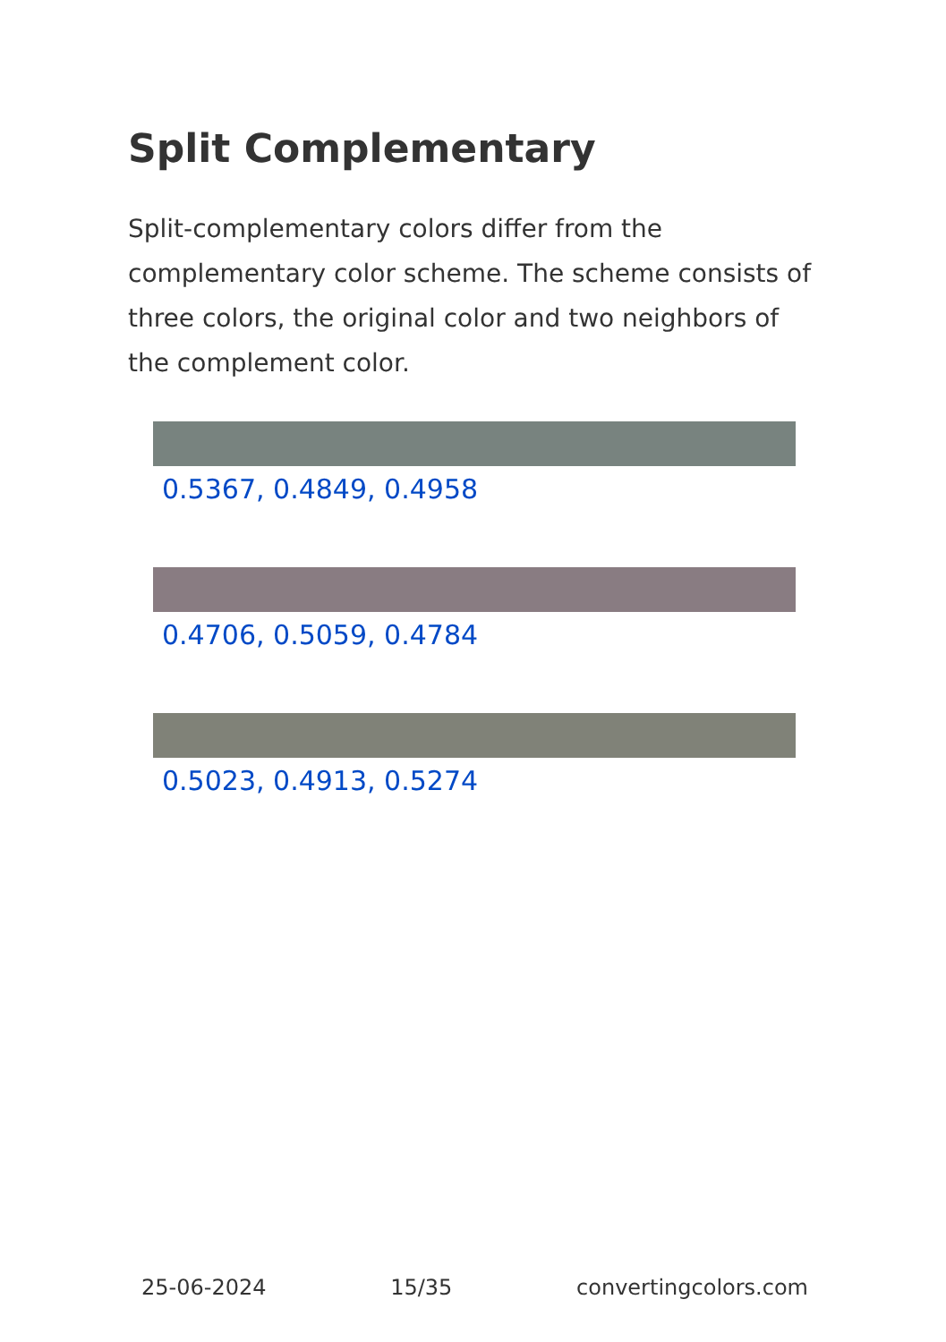Split Complementary
Split-complementary colors differ from the complementary color scheme. The scheme consists of three colors, the original color and two neighbors of the complement color.
0.5367, 0.4849, 0.4958
0.4706, 0.5059, 0.4784
0.5023, 0.4913, 0.5274
25-06-2024 15/35 convertingcolors.com